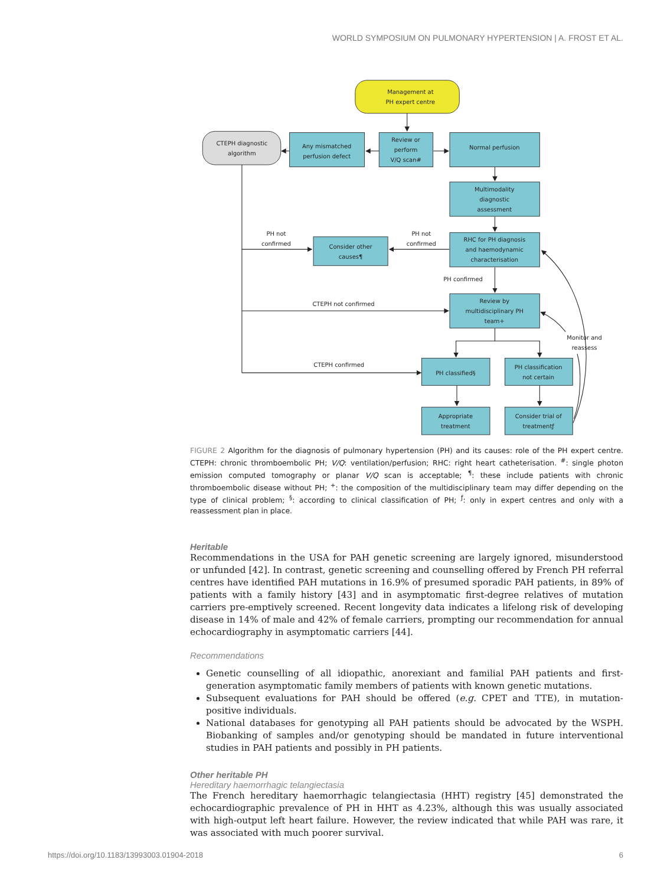WORLD SYMPOSIUM ON PULMONARY HYPERTENSION | A. FROST ET AL.
Management at
PH expert centre
CTEPH diagnostic
algorithm
Any mismatched
perfusion defect
Review or
perform
V/Q scan#
Normal perfusion
Multimodality
diagnostic
assessment
RHC for PH diagnosis
and haemodynamic
characterisation
Consider other
causes¶
PH not
confirmed
PH not
confirmed
PH confirmed
CTEPH not confirmed
Review by
multidisciplinary PH
team+
Monitor and
reassess
CTEPH confirmed
PH classified§
PH classification
not certain
Appropriate
treatment
Consider trial of
treatmentƒ
FIGURE 2 Algorithm for the diagnosis of pulmonary hypertension (PH) and its causes: role of the PH expert centre. CTEPH: chronic thromboembolic PH; V/Q: ventilation/perfusion; RHC: right heart catheterisation. <sup>#</sup>: single photon emission computed tomography or planar V/Q scan is acceptable; <sup>¶</sup>: these include patients with chronic thromboembolic disease without PH; <sup>+</sup>: the composition of the multidisciplinary team may differ depending on the type of clinical problem; <sup>§</sup>: according to clinical classification of PH; <sup>ƒ</sup>: only in expert centres and only with a reassessment plan in place.
Heritable
Recommendations in the USA for PAH genetic screening are largely ignored, misunderstood or unfunded [42]. In contrast, genetic screening and counselling offered by French PH referral centres have identified PAH mutations in 16.9% of presumed sporadic PAH patients, in 89% of patients with a family history [43] and in asymptomatic first-degree relatives of mutation carriers pre-emptively screened. Recent longevity data indicates a lifelong risk of developing disease in 14% of male and 42% of female carriers, prompting our recommendation for annual echocardiography in asymptomatic carriers [44].
Recommendations
Genetic counselling of all idiopathic, anorexiant and familial PAH patients and first-generation asymptomatic family members of patients with known genetic mutations.
Subsequent evaluations for PAH should be offered (e.g. CPET and TTE), in mutation-positive individuals.
National databases for genotyping all PAH patients should be advocated by the WSPH. Biobanking of samples and/or genotyping should be mandated in future interventional studies in PAH patients and possibly in PH patients.
Other heritable PH
Hereditary haemorrhagic telangiectasia
The French hereditary haemorrhagic telangiectasia (HHT) registry [45] demonstrated the echocardiographic prevalence of PH in HHT as 4.23%, although this was usually associated with high-output left heart failure. However, the review indicated that while PAH was rare, it was associated with much poorer survival.
https://doi.org/10.1183/13993003.01904-2018 6